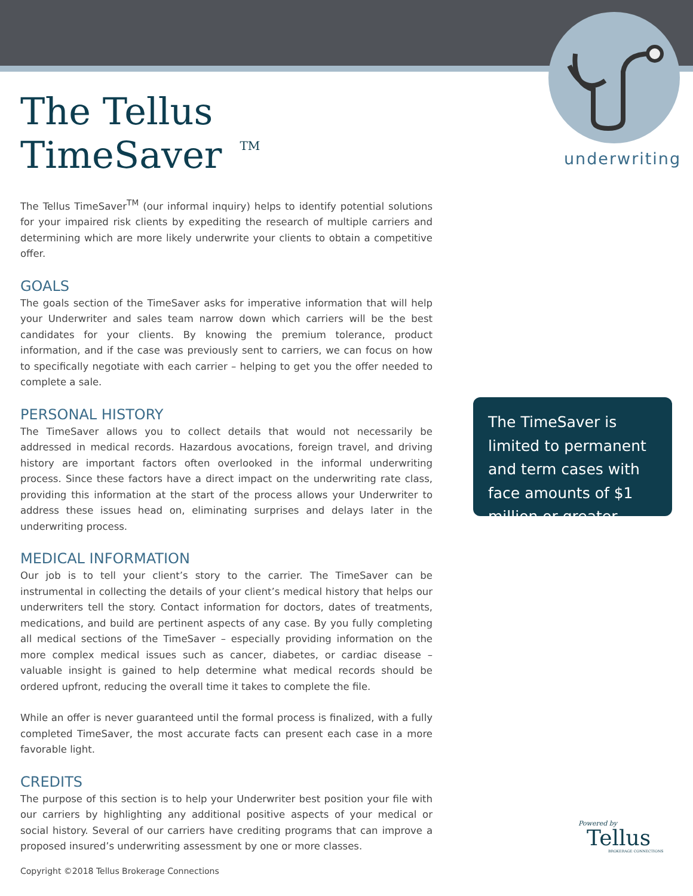underwriting
The Tellus TimeSaver<sup>TM</sup>
The Tellus TimeSaver<sup>TM</sup> (our informal inquiry) helps to identify potential solutions for your impaired risk clients by expediting the research of multiple carriers and determining which are more likely underwrite your clients to obtain a competitive offer.
GOALS
The goals section of the TimeSaver asks for imperative information that will help your Underwriter and sales team narrow down which carriers will be the best candidates for your clients. By knowing the premium tolerance, product information, and if the case was previously sent to carriers, we can focus on how to specifically negotiate with each carrier – helping to get you the offer needed to complete a sale.
PERSONAL HISTORY
The TimeSaver allows you to collect details that would not necessarily be addressed in medical records. Hazardous avocations, foreign travel, and driving history are important factors often overlooked in the informal underwriting process. Since these factors have a direct impact on the underwriting rate class, providing this information at the start of the process allows your Underwriter to address these issues head on, eliminating surprises and delays later in the underwriting process.
MEDICAL INFORMATION
Our job is to tell your client’s story to the carrier. The TimeSaver can be instrumental in collecting the details of your client’s medical history that helps our underwriters tell the story. Contact information for doctors, dates of treatments, medications, and build are pertinent aspects of any case. By you fully completing all medical sections of the TimeSaver – especially providing information on the more complex medical issues such as cancer, diabetes, or cardiac disease – valuable insight is gained to help determine what medical records should be ordered upfront, reducing the overall time it takes to complete the file.
While an offer is never guaranteed until the formal process is finalized, with a fully completed TimeSaver, the most accurate facts can present each case in a more favorable light.
CREDITS
The purpose of this section is to help your Underwriter best position your file with our carriers by highlighting any additional positive aspects of your medical or social history. Several of our carriers have crediting programs that can improve a proposed insured’s underwriting assessment by one or more classes.
The TimeSaver is limited to permanent and term cases with face amounts of $1 million or greater.
Powered by
Tellus
BROKERAGE CONNECTIONS
Copyright ©2018 Tellus Brokerage Connections